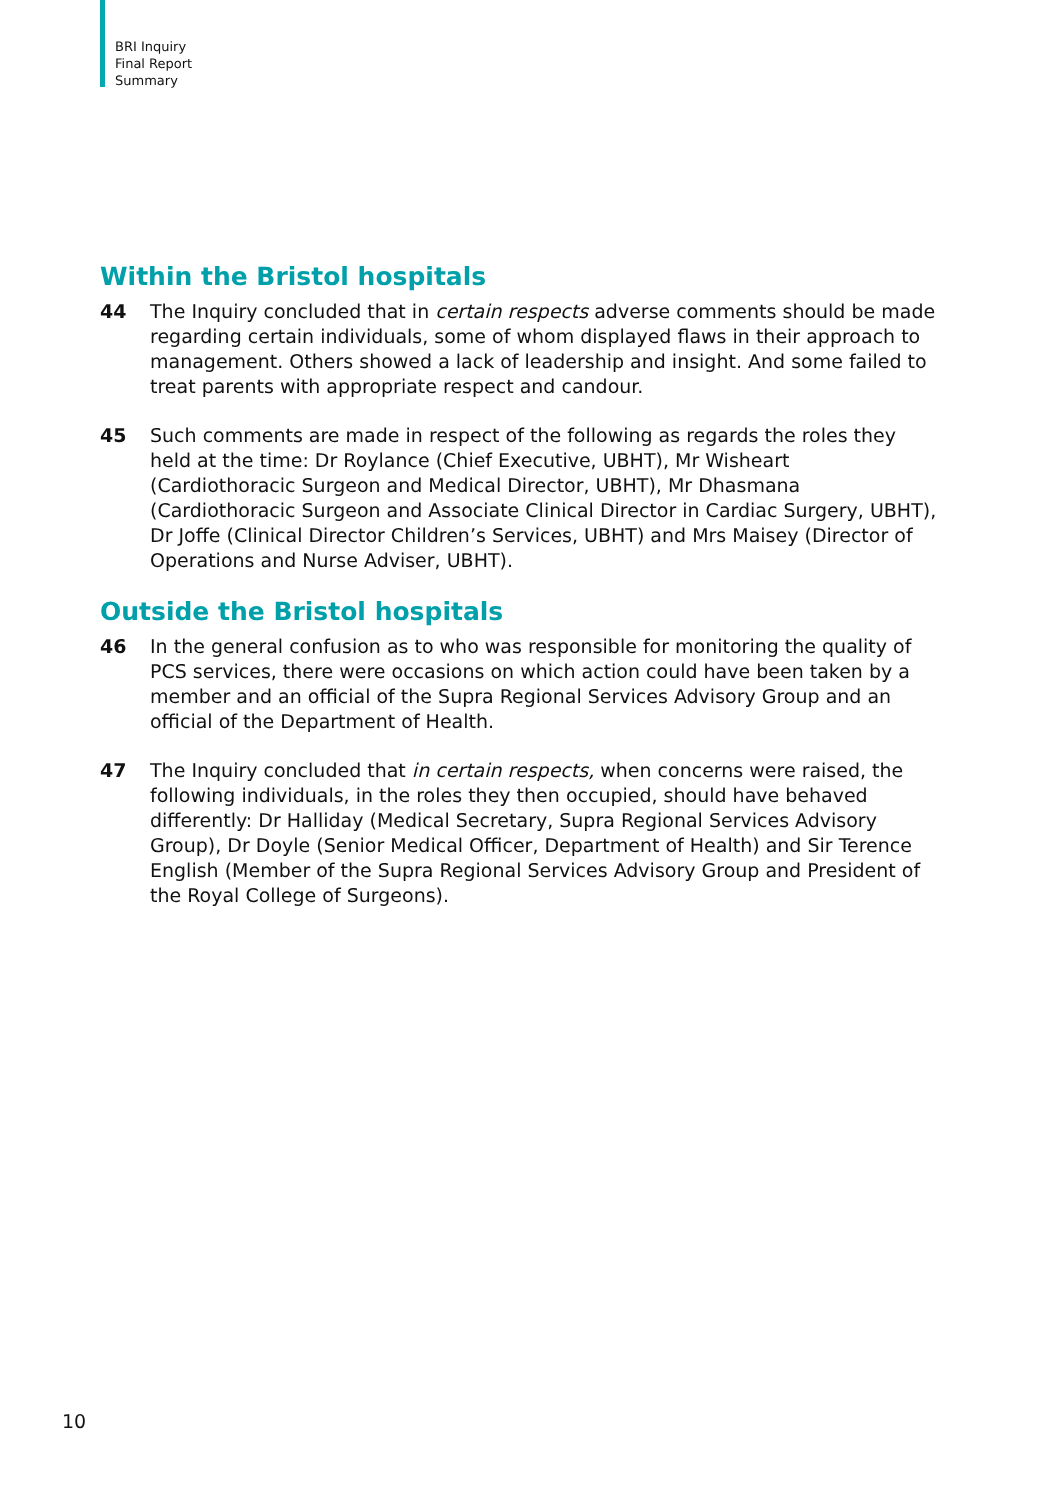BRI Inquiry
Final Report
Summary
Within the Bristol hospitals
44 The Inquiry concluded that in certain respects adverse comments should be made regarding certain individuals, some of whom displayed flaws in their approach to management. Others showed a lack of leadership and insight. And some failed to treat parents with appropriate respect and candour.
45 Such comments are made in respect of the following as regards the roles they held at the time: Dr Roylance (Chief Executive, UBHT), Mr Wisheart (Cardiothoracic Surgeon and Medical Director, UBHT), Mr Dhasmana (Cardiothoracic Surgeon and Associate Clinical Director in Cardiac Surgery, UBHT), Dr Joffe (Clinical Director Children’s Services, UBHT) and Mrs Maisey (Director of Operations and Nurse Adviser, UBHT).
Outside the Bristol hospitals
46 In the general confusion as to who was responsible for monitoring the quality of PCS services, there were occasions on which action could have been taken by a member and an official of the Supra Regional Services Advisory Group and an official of the Department of Health.
47 The Inquiry concluded that in certain respects, when concerns were raised, the following individuals, in the roles they then occupied, should have behaved differently: Dr Halliday (Medical Secretary, Supra Regional Services Advisory Group), Dr Doyle (Senior Medical Officer, Department of Health) and Sir Terence English (Member of the Supra Regional Services Advisory Group and President of the Royal College of Surgeons).
10